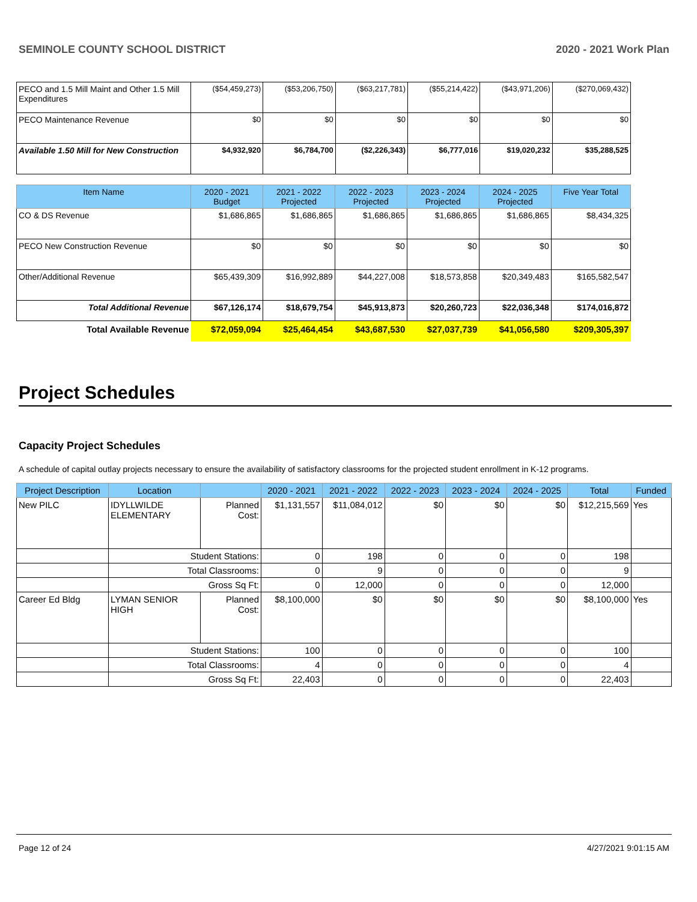SEMINOLE COUNTY SCHOOL DISTRICT 2020 - 2021 Work Plan
| PECO and 1.5 Mill Maint and Other 1.5 Mill Expenditures | ($54,459,273) | ($53,206,750) | ($63,217,781) | ($55,214,422) | ($43,971,206) | ($270,069,432) |
| PECO Maintenance Revenue | $0 | $0 | $0 | $0 | $0 | $0 |
| Available 1.50 Mill for New Construction | $4,932,920 | $6,784,700 | ($2,226,343) | $6,777,016 | $19,020,232 | $35,288,525 |
| Item Name | 2020 - 2021 Budget | 2021 - 2022 Projected | 2022 - 2023 Projected | 2023 - 2024 Projected | 2024 - 2025 Projected | Five Year Total |
| --- | --- | --- | --- | --- | --- | --- |
| CO & DS Revenue | $1,686,865 | $1,686,865 | $1,686,865 | $1,686,865 | $1,686,865 | $8,434,325 |
| PECO New Construction Revenue | $0 | $0 | $0 | $0 | $0 | $0 |
| Other/Additional Revenue | $65,439,309 | $16,992,889 | $44,227,008 | $18,573,858 | $20,349,483 | $165,582,547 |
| Total Additional Revenue | $67,126,174 | $18,679,754 | $45,913,873 | $20,260,723 | $22,036,348 | $174,016,872 |
| Total Available Revenue | $72,059,094 | $25,464,454 | $43,687,530 | $27,037,739 | $41,056,580 | $209,305,397 |
Project Schedules
Capacity Project Schedules
A schedule of capital outlay projects necessary to ensure the availability of satisfactory classrooms for the projected student enrollment in K-12 programs.
| Project Description | Location | | 2020 - 2021 | 2021 - 2022 | 2022 - 2023 | 2023 - 2024 | 2024 - 2025 | Total | Funded |
| --- | --- | --- | --- | --- | --- | --- | --- | --- | --- |
| New PILC | IDYLLWILDE ELEMENTARY | Planned Cost: | $1,131,557 | $11,084,012 | $0 | $0 | $0 | $12,215,569 | Yes |
| | Student Stations: | | 0 | 198 | 0 | 0 | 0 | 198 | |
| | Total Classrooms: | | 0 | 9 | 0 | 0 | 0 | 9 | |
| | Gross Sq Ft: | | 0 | 12,000 | 0 | 0 | 0 | 12,000 | |
| Career Ed Bldg | LYMAN SENIOR HIGH | Planned Cost: | $8,100,000 | $0 | $0 | $0 | $0 | $8,100,000 | Yes |
| | Student Stations: | | 100 | 0 | 0 | 0 | 0 | 100 | |
| | Total Classrooms: | | 4 | 0 | 0 | 0 | 0 | 4 | |
| | Gross Sq Ft: | | 22,403 | 0 | 0 | 0 | 0 | 22,403 | |
Page 12 of 24 4/27/2021 9:01:15 AM